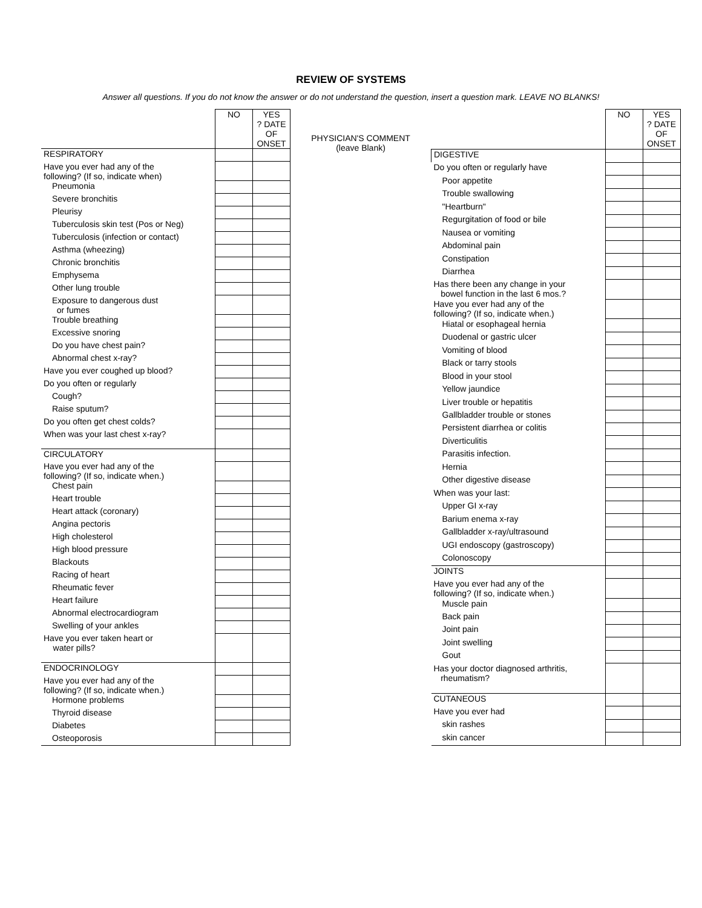REVIEW OF SYSTEMS
Answer all questions. If you do not know the answer or do not understand the question, insert a question mark. LEAVE NO BLANKS!
| | NO | YES ? DATE OF ONSET |
| RESPIRATORY | | |
| Have you ever had any of the following? (If so, indicate when) | | |
| Pneumonia | | |
| Severe bronchitis | | |
| Pleurisy | | |
| Tuberculosis skin test (Pos or Neg) | | |
| Tuberculosis (infection or contact) | | |
| Asthma (wheezing) | | |
| Chronic bronchitis | | |
| Emphysema | | |
| Other lung trouble | | |
| Exposure to dangerous dust or fumes | | |
| Trouble breathing | | |
| Excessive snoring | | |
| Do you have chest pain? | | |
| Abnormal chest x-ray? | | |
| Have you ever coughed up blood? | | |
| Do you often or regularly | | |
| Cough? | | |
| Raise sputum? | | |
| Do you often get chest colds? | | |
| When was your last chest x-ray? | | |
| CIRCULATORY | | |
| Have you ever had any of the following? (If so, indicate when.) | | |
| Chest pain | | |
| Heart trouble | | |
| Heart attack (coronary) | | |
| Angina pectoris | | |
| High cholesterol | | |
| High blood pressure | | |
| Blackouts | | |
| Racing of heart | | |
| Rheumatic fever | | |
| Heart failure | | |
| Abnormal electrocardiogram | | |
| Swelling of your ankles | | |
| Have you ever taken heart or water pills? | | |
| ENDOCRINOLOGY | | |
| Have you ever had any of the following? (If so, indicate when.) | | |
| Hormone problems | | |
| Thyroid disease | | |
| Diabetes | | |
| Osteoporosis | | |
PHYSICIAN'S COMMENT
(leave Blank)
| | NO | YES ? DATE OF ONSET |
| DIGESTIVE | | |
| Do you often or regularly have | | |
| Poor appetite | | |
| Trouble swallowing | | |
| "Heartburn" | | |
| Regurgitation of food or bile | | |
| Nausea or vomiting | | |
| Abdominal pain | | |
| Constipation | | |
| Diarrhea | | |
| Has there been any change in your bowel function in the last 6 mos.? | | |
| Have you ever had any of the following? (If so, indicate when.) | | |
| Hiatal or esophageal hernia | | |
| Duodenal or gastric ulcer | | |
| Vomiting of blood | | |
| Black or tarry stools | | |
| Blood in your stool | | |
| Yellow jaundice | | |
| Liver trouble or hepatitis | | |
| Gallbladder trouble or stones | | |
| Persistent diarrhea or colitis | | |
| Diverticulitis | | |
| Parasitis infection. | | |
| Hernia | | |
| Other digestive disease | | |
| When was your last: | | |
| Upper GI x-ray | | |
| Barium enema x-ray | | |
| Gallbladder x-ray/ultrasound | | |
| UGI endoscopy (gastroscopy) | | |
| Colonoscopy | | |
| JOINTS | | |
| Have you ever had any of the following? (If so, indicate when.) | | |
| Muscle pain | | |
| Back pain | | |
| Joint pain | | |
| Joint swelling | | |
| Gout | | |
| Has your doctor diagnosed arthritis, rheumatism? | | |
| CUTANEOUS | | |
| Have you ever had | | |
| skin rashes | | |
| skin cancer | | |